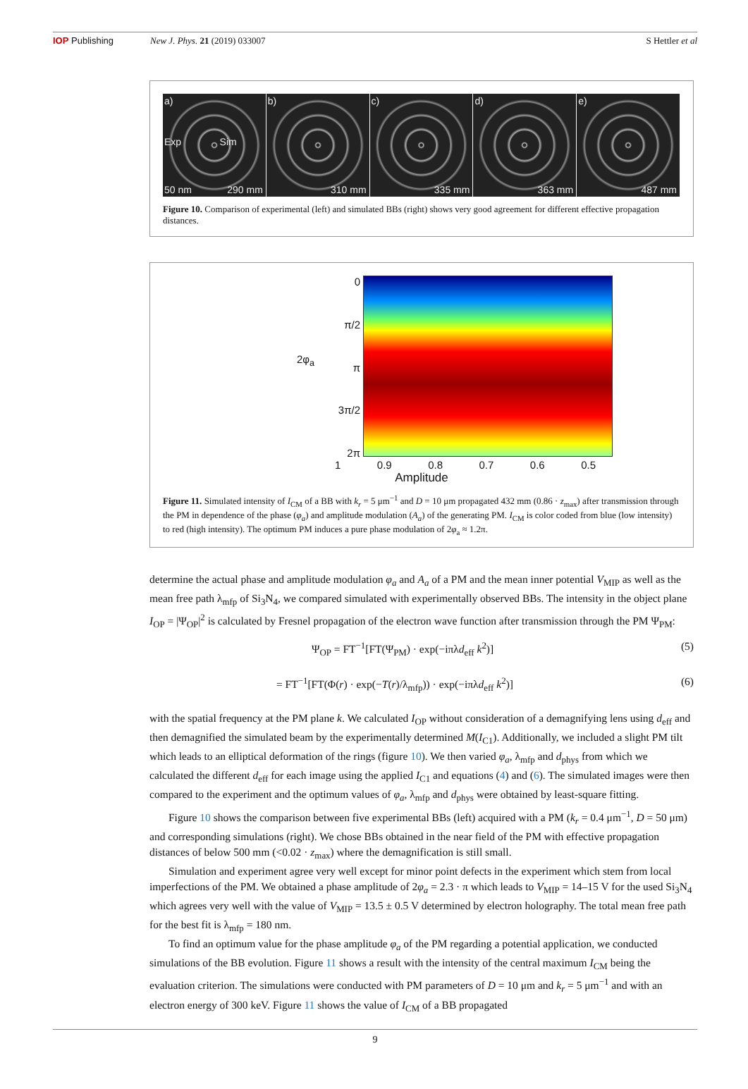IOP Publishing New J. Phys. 21 (2019) 033007 S Hettler et al
a)
Exp Sim
50 nm 290 mm
b)
310 mm
c)
335 mm
d)
363 mm
e)
487 mm
Figure 10. Comparison of experimental (left) and simulated BBs (right) shows very good agreement for different effective propagation distances.
2φ<sub>a</sub>
0
π/2
π
3π/2
2π
1 0.9 0.8 0.7 0.6 0.5
Amplitude
Figure 11. Simulated intensity of I<sub>CM</sub> of a BB with k<sub>r</sub> = 5 μm<sup>−1</sup> and D = 10 μm propagated 432 mm (0.86 · z<sub>max</sub>) after transmission through the PM in dependence of the phase (φ<sub>a</sub>) and amplitude modulation (A<sub>a</sub>) of the generating PM. I<sub>CM</sub> is color coded from blue (low intensity) to red (high intensity). The optimum PM induces a pure phase modulation of 2φ<sub>a</sub> ≈ 1.2π.
determine the actual phase and amplitude modulation φ<sub>a</sub> and A<sub>a</sub> of a PM and the mean inner potential V<sub>MIP</sub> as well as the mean free path λ<sub>mfp</sub> of Si<sub>3</sub>N<sub>4</sub>, we compared simulated with experimentally observed BBs. The intensity in the object plane I<sub>OP</sub> = |Ψ<sub>OP</sub>|<sup>2</sup> is calculated by Fresnel propagation of the electron wave function after transmission through the PM Ψ<sub>PM</sub>:
Ψ<sub>OP</sub> = FT<sup>−1</sup>[FT(Ψ<sub>PM</sub>) · exp(−iπλd<sub>eff</sub> k<sup>2</sup>)] (5)
= FT<sup>−1</sup>[FT(Φ(r) · exp(−T(r)/λ<sub>mfp</sub>)) · exp(−iπλd<sub>eff</sub> k<sup>2</sup>)] (6)
with the spatial frequency at the PM plane k. We calculated I<sub>OP</sub> without consideration of a demagnifying lens using d<sub>eff</sub> and then demagnified the simulated beam by the experimentally determined M(I<sub>C1</sub>). Additionally, we included a slight PM tilt which leads to an elliptical deformation of the rings (figure 10). We then varied φ<sub>a</sub>, λ<sub>mfp</sub> and d<sub>phys</sub> from which we calculated the different d<sub>eff</sub> for each image using the applied I<sub>C1</sub> and equations (4) and (6). The simulated images were then compared to the experiment and the optimum values of φ<sub>a</sub>, λ<sub>mfp</sub> and d<sub>phys</sub> were obtained by least-square fitting.
Figure 10 shows the comparison between five experimental BBs (left) acquired with a PM (k<sub>r</sub> = 0.4 μm<sup>−1</sup>, D = 50 μm) and corresponding simulations (right). We chose BBs obtained in the near field of the PM with effective propagation distances of below 500 mm (<0.02 · z<sub>max</sub>) where the demagnification is still small.
Simulation and experiment agree very well except for minor point defects in the experiment which stem from local imperfections of the PM. We obtained a phase amplitude of 2φ<sub>a</sub> = 2.3 · π which leads to V<sub>MIP</sub> = 14–15 V for the used Si<sub>3</sub>N<sub>4</sub> which agrees very well with the value of V<sub>MIP</sub> = 13.5 ± 0.5 V determined by electron holography. The total mean free path for the best fit is λ<sub>mfp</sub> = 180 nm.
To find an optimum value for the phase amplitude φ<sub>a</sub> of the PM regarding a potential application, we conducted simulations of the BB evolution. Figure 11 shows a result with the intensity of the central maximum I<sub>CM</sub> being the evaluation criterion. The simulations were conducted with PM parameters of D = 10 μm and k<sub>r</sub> = 5 μm<sup>−1</sup> and with an electron energy of 300 keV. Figure 11 shows the value of I<sub>CM</sub> of a BB propagated
9